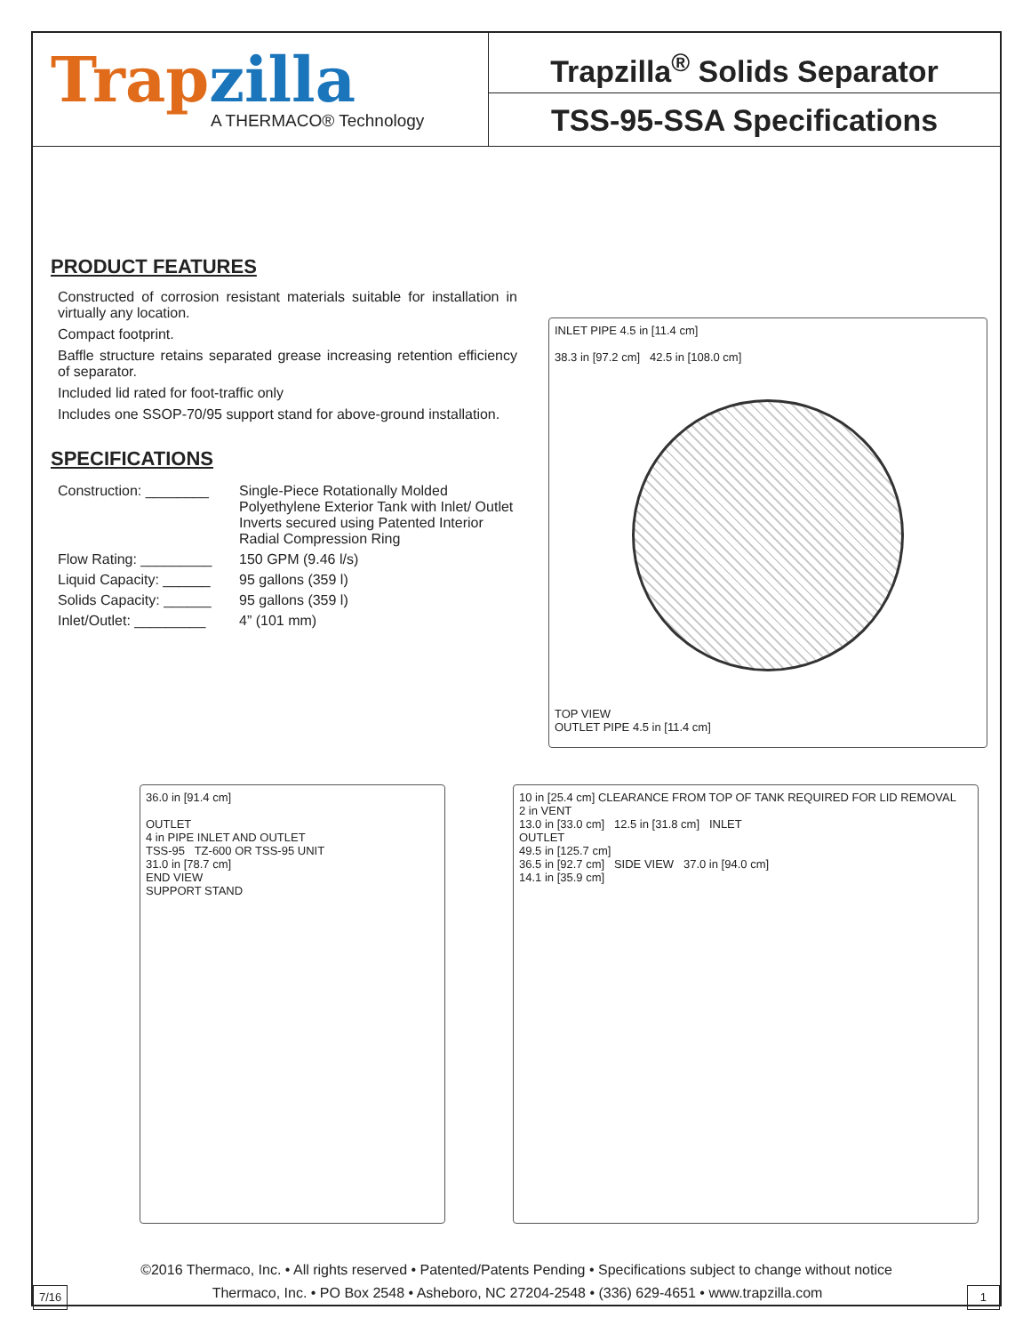Trapzilla
A THERMACO® Technology
Trapzilla<sup>®</sup> Solids Separator
TSS-95-SSA Specifications
PRODUCT FEATURES
Constructed of corrosion resistant materials suitable for installation in virtually any location.
Compact footprint.
Baffle structure retains separated grease increasing retention efficiency of separator.
Included lid rated for foot-traffic only
Includes one SSOP-70/95 support stand for above-ground installation.
SPECIFICATIONS
| Construction: ________ | Single-Piece Rotationally Molded Polyethylene Exterior Tank with Inlet/ Outlet Inverts secured using Patented Interior Radial Compression Ring |
| Flow Rating: _________ | 150 GPM (9.46 l/s) |
| Liquid Capacity: ______ | 95 gallons (359 l) |
| Solids Capacity: ______ | 95 gallons (359 l) |
| Inlet/Outlet: _________ | 4” (101 mm) |
INLET PIPE 4.5 in [11.4 cm]
38.3 in [97.2 cm] 42.5 in [108.0 cm]
TOP VIEW
OUTLET PIPE 4.5 in [11.4 cm]
36.0 in [91.4 cm]
OUTLET
4 in PIPE INLET AND OUTLET
TSS-95 TZ-600 OR TSS-95 UNIT
31.0 in [78.7 cm]
END VIEW
SUPPORT STAND
10 in [25.4 cm] CLEARANCE FROM TOP OF TANK REQUIRED FOR LID REMOVAL
2 in VENT
13.0 in [33.0 cm] 12.5 in [31.8 cm] INLET
OUTLET
49.5 in [125.7 cm]
36.5 in [92.7 cm] SIDE VIEW 37.0 in [94.0 cm]
14.1 in [35.9 cm]
©2016 Thermaco, Inc. • All rights reserved • Patented/Patents Pending • Specifications subject to change without notice
7/16 Thermaco, Inc. • PO Box 2548 • Asheboro, NC 27204-2548 • (336) 629-4651 • www.trapzilla.com 1